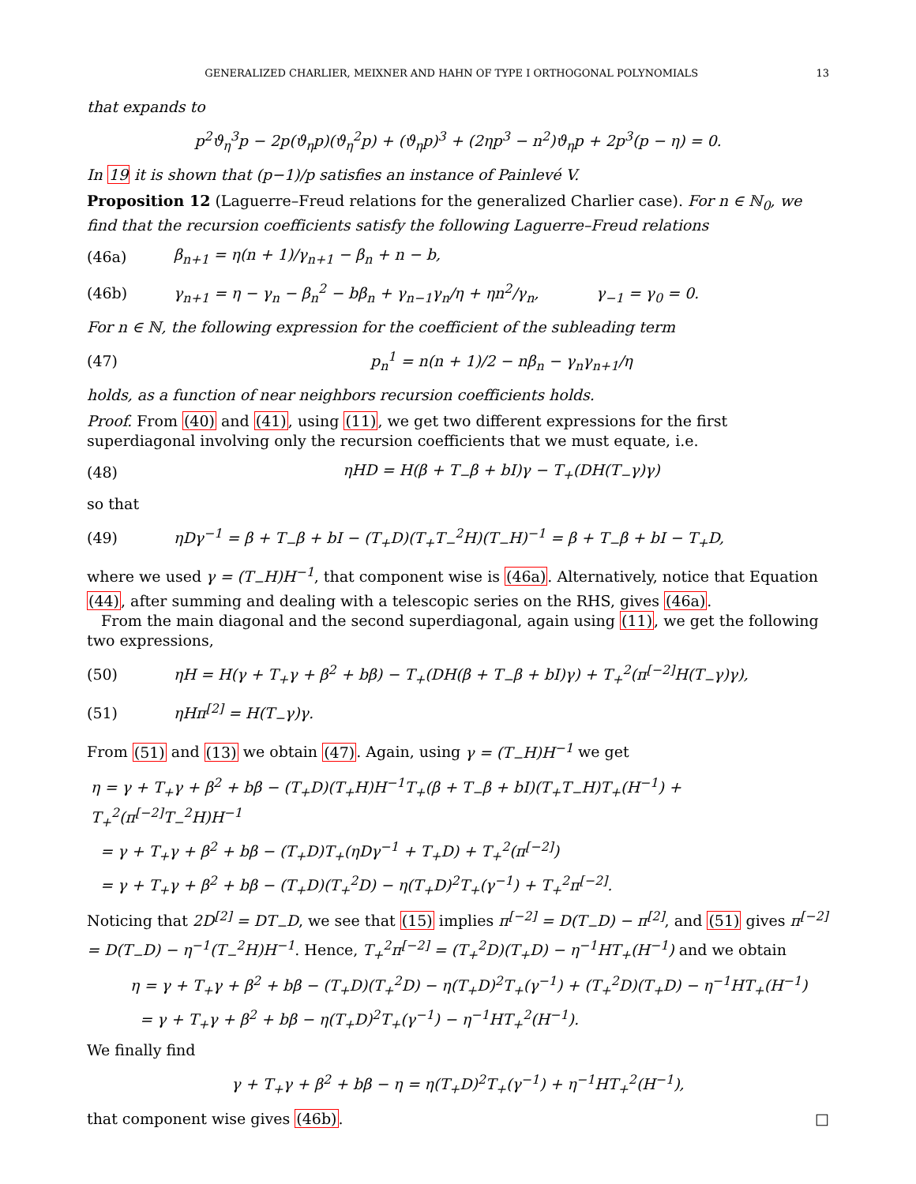GENERALIZED CHARLIER, MEIXNER AND HAHN OF TYPE I ORTHOGONAL POLYNOMIALS 13
that expands to
p<sup>2</sup>ϑ<sub>η</sub><sup>3</sup>p − 2p(ϑ<sub>η</sub>p)(ϑ<sub>η</sub><sup>2</sup>p) + (ϑ<sub>η</sub>p)<sup>3</sup> + (2ηp<sup>3</sup> − n<sup>2</sup>)ϑ<sub>η</sub>p + 2p<sup>3</sup>(p − η) = 0.
In 19 it is shown that (p−1)/p satisfies an instance of Painlevé V.
Proposition 12 (Laguerre–Freud relations for the generalized Charlier case). For n ∈ ℕ<sub>0</sub>, we find that the recursion coefficients satisfy the following Laguerre–Freud relations
(46a) β<sub>n+1</sub> = η(n + 1)/γ<sub>n+1</sub> − β<sub>n</sub> + n − b,
(46b) γ<sub>n+1</sub> = η − γ<sub>n</sub> − β<sub>n</sub><sup>2</sup> − bβ<sub>n</sub> + γ<sub>n−1</sub>γ<sub>n</sub>/η + ηn<sup>2</sup>/γ<sub>n</sub>, γ<sub>−1</sub> = γ<sub>0</sub> = 0.
For n ∈ ℕ, the following expression for the coefficient of the subleading term
(47) p<sub>n</sub><sup>1</sup> = n(n + 1)/2 − nβ<sub>n</sub> − γ<sub>n</sub>γ<sub>n+1</sub>/η
holds, as a function of near neighbors recursion coefficients holds.
Proof. From (40) and (41), using (11), we get two different expressions for the first superdiagonal involving only the recursion coefficients that we must equate, i.e.
(48) ηHD = H(β + T<sub>−</sub>β + bI)γ − T<sub>+</sub>(DH(T<sub>−</sub>γ)γ)
so that
(49) ηDγ<sup>−1</sup> = β + T<sub>−</sub>β + bI − (T<sub>+</sub>D)(T<sub>+</sub>T<sub>−</sub><sup>2</sup>H)(T<sub>−</sub>H)<sup>−1</sup> = β + T<sub>−</sub>β + bI − T<sub>+</sub>D,
where we used γ = (T<sub>−</sub>H)H<sup>−1</sup>, that component wise is (46a). Alternatively, notice that Equation (44), after summing and dealing with a telescopic series on the RHS, gives (46a).
From the main diagonal and the second superdiagonal, again using (11), we get the following two expressions,
(50) ηH = H(γ + T<sub>+</sub>γ + β<sup>2</sup> + bβ) − T<sub>+</sub>(DH(β + T<sub>−</sub>β + bI)γ) + T<sub>+</sub><sup>2</sup>(π<sup>[−2]</sup>H(T<sub>−</sub>γ)γ),
(51) ηHπ<sup>[2]</sup> = H(T<sub>−</sub>γ)γ.
From (51) and (13) we obtain (47). Again, using γ = (T<sub>−</sub>H)H<sup>−1</sup> we get
η = γ + T<sub>+</sub>γ + β<sup>2</sup> + bβ − (T<sub>+</sub>D)(T<sub>+</sub>H)H<sup>−1</sup>T<sub>+</sub>(β + T<sub>−</sub>β + bI)(T<sub>+</sub>T<sub>−</sub>H)T<sub>+</sub>(H<sup>−1</sup>) + T<sub>+</sub><sup>2</sup>(π<sup>[−2]</sup>T<sub>−</sub><sup>2</sup>H)H<sup>−1</sup>
= γ + T<sub>+</sub>γ + β<sup>2</sup> + bβ − (T<sub>+</sub>D)T<sub>+</sub>(ηDγ<sup>−1</sup> + T<sub>+</sub>D) + T<sub>+</sub><sup>2</sup>(π<sup>[−2]</sup>)
= γ + T<sub>+</sub>γ + β<sup>2</sup> + bβ − (T<sub>+</sub>D)(T<sub>+</sub><sup>2</sup>D) − η(T<sub>+</sub>D)<sup>2</sup>T<sub>+</sub>(γ<sup>−1</sup>) + T<sub>+</sub><sup>2</sup>π<sup>[−2]</sup>.
Noticing that 2D<sup>[2]</sup> = DT<sub>−</sub>D, we see that (15) implies π<sup>[−2]</sup> = D(T<sub>−</sub>D) − π<sup>[2]</sup>, and (51) gives π<sup>[−2]</sup> = D(T<sub>−</sub>D) − η<sup>−1</sup>(T<sub>−</sub><sup>2</sup>H)H<sup>−1</sup>. Hence, T<sub>+</sub><sup>2</sup>π<sup>[−2]</sup> = (T<sub>+</sub><sup>2</sup>D)(T<sub>+</sub>D) − η<sup>−1</sup>HT<sub>+</sub>(H<sup>−1</sup>) and we obtain
η = γ + T<sub>+</sub>γ + β<sup>2</sup> + bβ − (T<sub>+</sub>D)(T<sub>+</sub><sup>2</sup>D) − η(T<sub>+</sub>D)<sup>2</sup>T<sub>+</sub>(γ<sup>−1</sup>) + (T<sub>+</sub><sup>2</sup>D)(T<sub>+</sub>D) − η<sup>−1</sup>HT<sub>+</sub>(H<sup>−1</sup>)
= γ + T<sub>+</sub>γ + β<sup>2</sup> + bβ − η(T<sub>+</sub>D)<sup>2</sup>T<sub>+</sub>(γ<sup>−1</sup>) − η<sup>−1</sup>HT<sub>+</sub><sup>2</sup>(H<sup>−1</sup>).
We finally find
γ + T<sub>+</sub>γ + β<sup>2</sup> + bβ − η = η(T<sub>+</sub>D)<sup>2</sup>T<sub>+</sub>(γ<sup>−1</sup>) + η<sup>−1</sup>HT<sub>+</sub><sup>2</sup>(H<sup>−1</sup>),
that component wise gives (46b). □